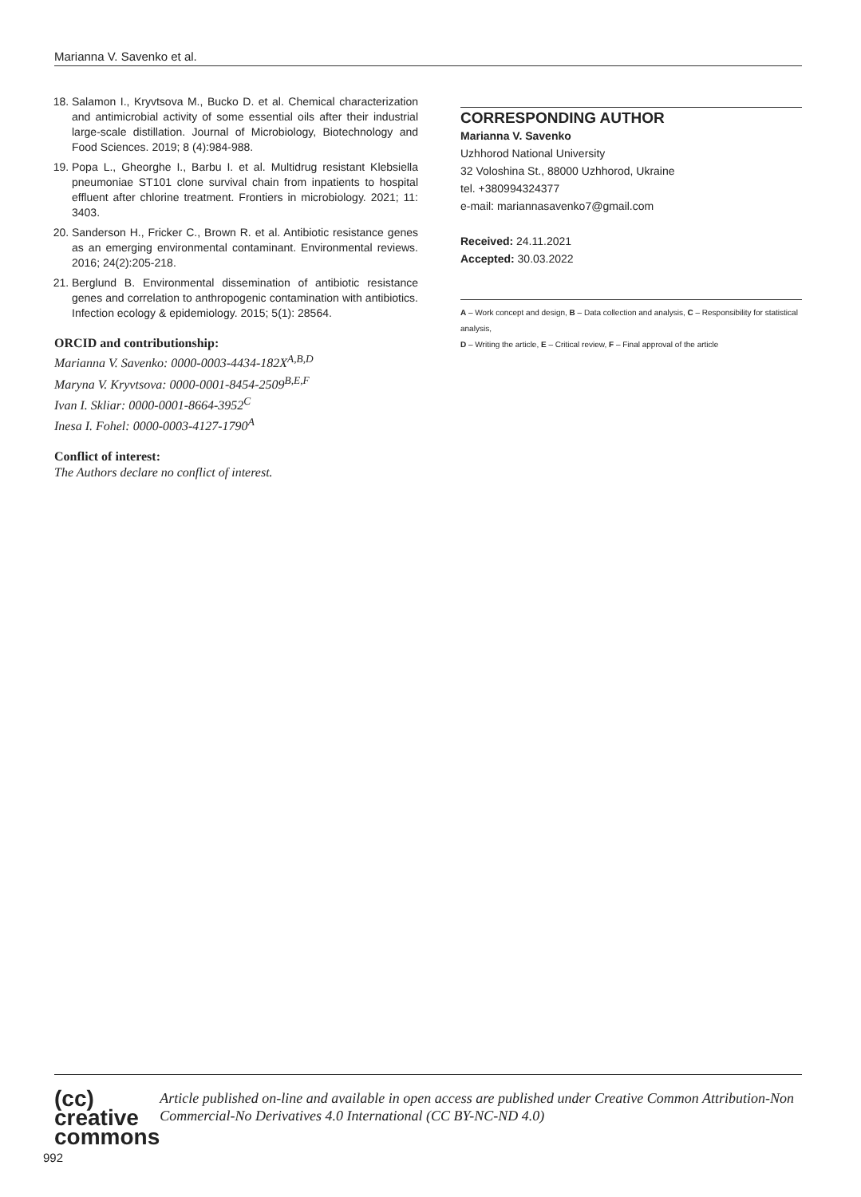Marianna V. Savenko et al.
18. Salamon I., Kryvtsova M., Bucko D. et al. Chemical characterization and antimicrobial activity of some essential oils after their industrial large-scale distillation. Journal of Microbiology, Biotechnology and Food Sciences. 2019; 8 (4):984-988.
19. Popa L., Gheorghe I., Barbu I. et al. Multidrug resistant Klebsiella pneumoniae ST101 clone survival chain from inpatients to hospital effluent after chlorine treatment. Frontiers in microbiology. 2021; 11: 3403.
20. Sanderson H., Fricker C., Brown R. et al. Antibiotic resistance genes as an emerging environmental contaminant. Environmental reviews. 2016; 24(2):205-218.
21. Berglund B. Environmental dissemination of antibiotic resistance genes and correlation to anthropogenic contamination with antibiotics. Infection ecology & epidemiology. 2015; 5(1): 28564.
ORCID and contributionship:
Marianna V. Savenko: 0000-0003-4434-182X<sup>A,B,D</sup>
Maryna V. Kryvtsova: 0000-0001-8454-2509<sup>B,E,F</sup>
Ivan I. Skliar: 0000-0001-8664-3952<sup>C</sup>
Inesa I. Fohel: 0000-0003-4127-1790<sup>A</sup>
Conflict of interest:
The Authors declare no conflict of interest.
CORRESPONDING AUTHOR
Marianna V. Savenko
Uzhhorod National University
32 Voloshina St., 88000 Uzhhorod, Ukraine
tel. +380994324377
e-mail: mariannasavenko7@gmail.com
Received: 24.11.2021
Accepted: 30.03.2022
A – Work concept and design, B – Data collection and analysis, C – Responsibility for statistical analysis,
D – Writing the article, E – Critical review, F – Final approval of the article
(cc) creative
commons
Article published on-line and available in open access are published under Creative Common Attribution-Non Commercial-No Derivatives 4.0 International (CC BY-NC-ND 4.0)
992